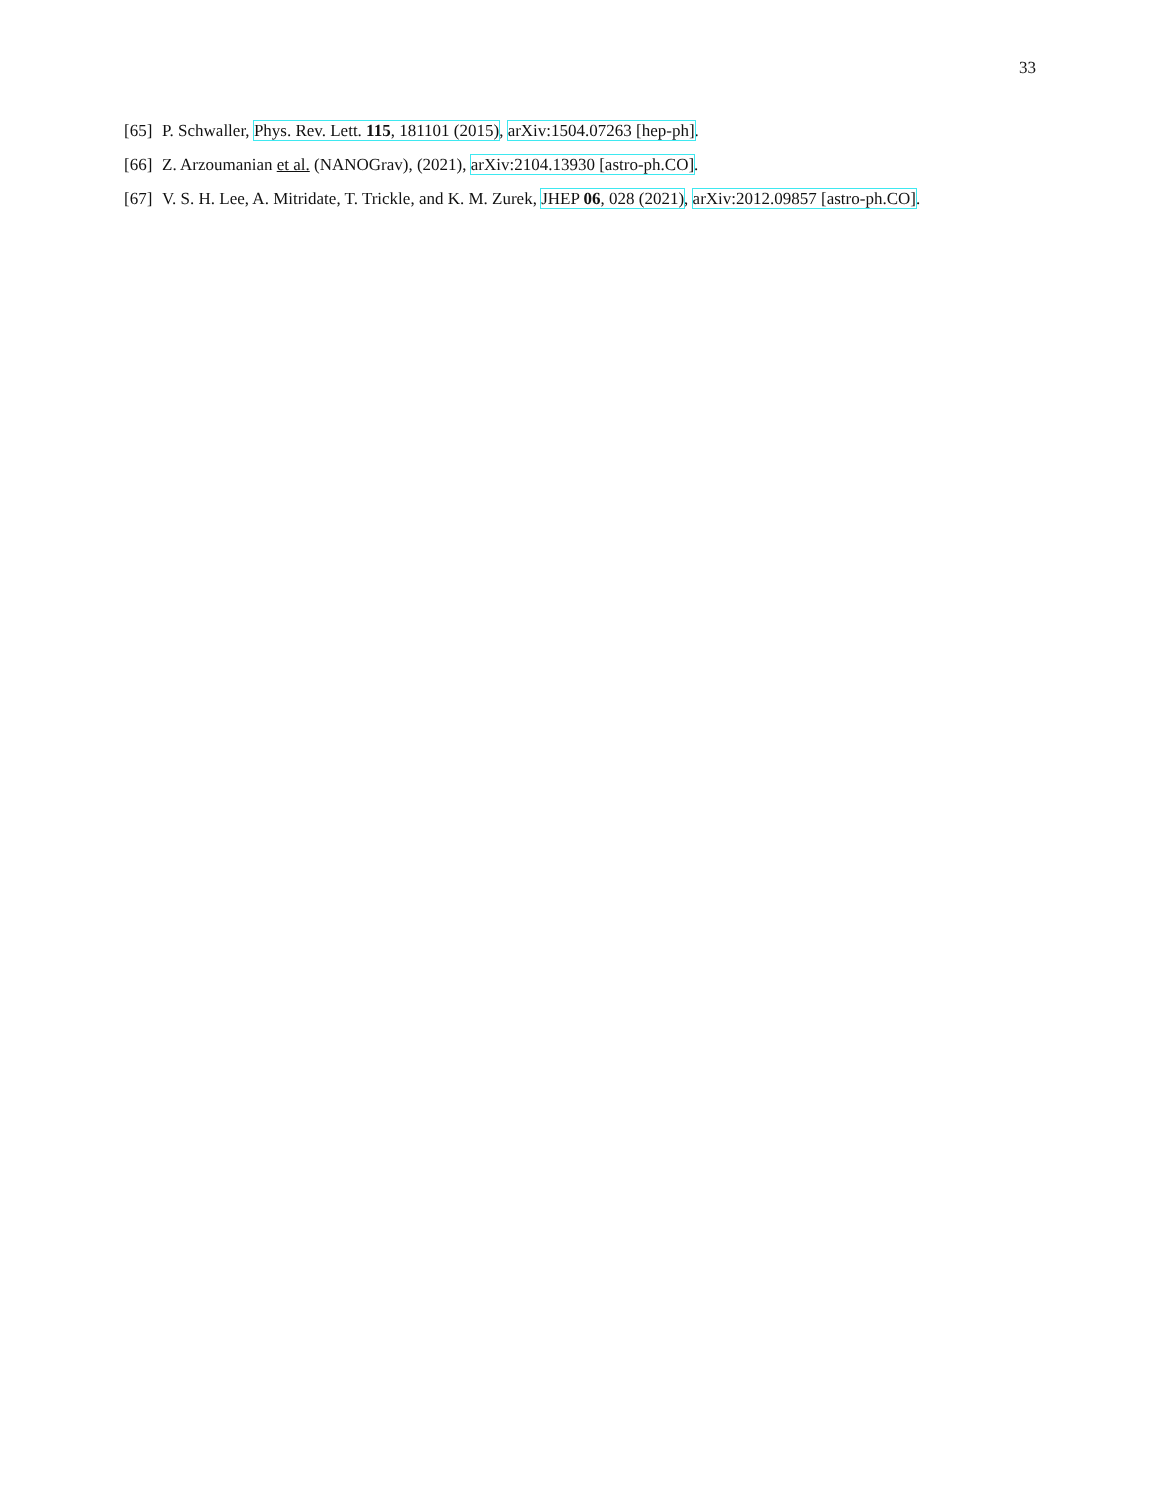33
[65] P. Schwaller, Phys. Rev. Lett. 115, 181101 (2015), arXiv:1504.07263 [hep-ph].
[66] Z. Arzoumanian et al. (NANOGrav), (2021), arXiv:2104.13930 [astro-ph.CO].
[67] V. S. H. Lee, A. Mitridate, T. Trickle, and K. M. Zurek, JHEP 06, 028 (2021), arXiv:2012.09857 [astro-ph.CO].